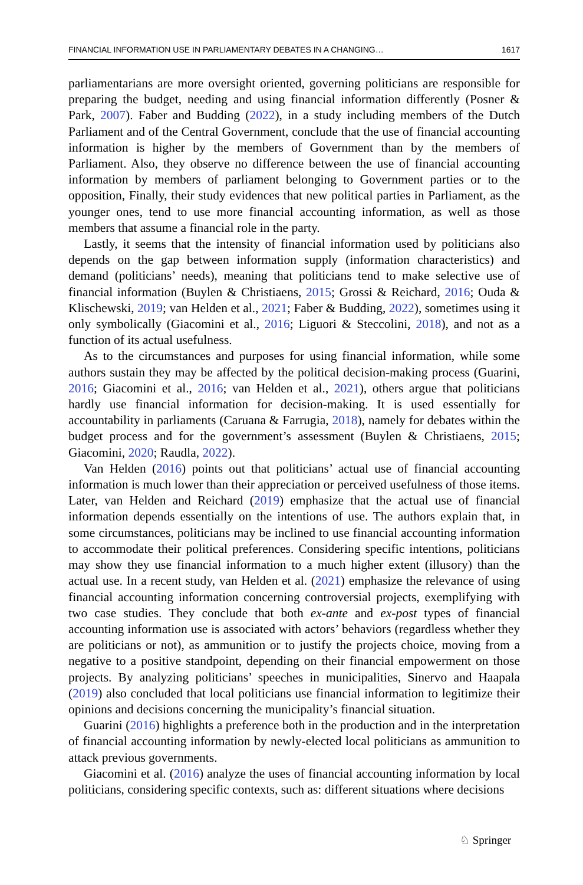FINANCIAL INFORMATION USE IN PARLIAMENTARY DEBATES IN A CHANGING… 1617
parliamentarians are more oversight oriented, governing politicians are responsible for preparing the budget, needing and using financial information differently (Posner & Park, 2007). Faber and Budding (2022), in a study including members of the Dutch Parliament and of the Central Government, conclude that the use of financial accounting information is higher by the members of Government than by the members of Parliament. Also, they observe no difference between the use of financial accounting information by members of parliament belonging to Government parties or to the opposition, Finally, their study evidences that new political parties in Parliament, as the younger ones, tend to use more financial accounting information, as well as those members that assume a financial role in the party.
Lastly, it seems that the intensity of financial information used by politicians also depends on the gap between information supply (information characteristics) and demand (politicians’ needs), meaning that politicians tend to make selective use of financial information (Buylen & Christiaens, 2015; Grossi & Reichard, 2016; Ouda & Klischewski, 2019; van Helden et al., 2021; Faber & Budding, 2022), sometimes using it only symbolically (Giacomini et al., 2016; Liguori & Steccolini, 2018), and not as a function of its actual usefulness.
As to the circumstances and purposes for using financial information, while some authors sustain they may be affected by the political decision-making process (Guarini, 2016; Giacomini et al., 2016; van Helden et al., 2021), others argue that politicians hardly use financial information for decision-making. It is used essentially for accountability in parliaments (Caruana & Farrugia, 2018), namely for debates within the budget process and for the government’s assessment (Buylen & Christiaens, 2015; Giacomini, 2020; Raudla, 2022).
Van Helden (2016) points out that politicians’ actual use of financial accounting information is much lower than their appreciation or perceived usefulness of those items. Later, van Helden and Reichard (2019) emphasize that the actual use of financial information depends essentially on the intentions of use. The authors explain that, in some circumstances, politicians may be inclined to use financial accounting information to accommodate their political preferences. Considering specific intentions, politicians may show they use financial information to a much higher extent (illusory) than the actual use. In a recent study, van Helden et al. (2021) emphasize the relevance of using financial accounting information concerning controversial projects, exemplifying with two case studies. They conclude that both ex-ante and ex-post types of financial accounting information use is associated with actors’ behaviors (regardless whether they are politicians or not), as ammunition or to justify the projects choice, moving from a negative to a positive standpoint, depending on their financial empowerment on those projects. By analyzing politicians’ speeches in municipalities, Sinervo and Haapala (2019) also concluded that local politicians use financial information to legitimize their opinions and decisions concerning the municipality’s financial situation.
Guarini (2016) highlights a preference both in the production and in the interpretation of financial accounting information by newly-elected local politicians as ammunition to attack previous governments.
Giacomini et al. (2016) analyze the uses of financial accounting information by local politicians, considering specific contexts, such as: different situations where decisions
♘ Springer